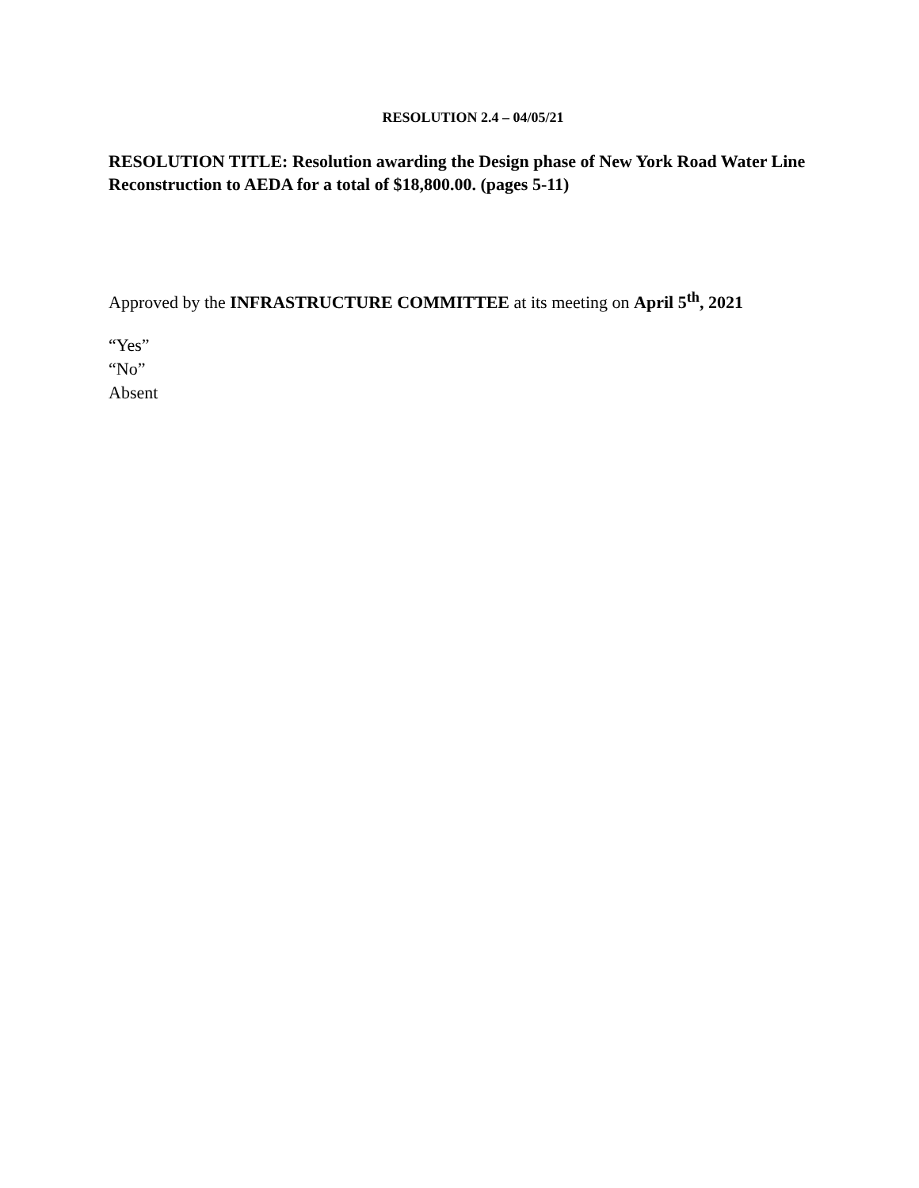RESOLUTION 2.4 – 04/05/21
RESOLUTION TITLE: Resolution awarding the Design phase of New York Road Water Line Reconstruction to AEDA for a total of $18,800.00. (pages 5-11)
Approved by the INFRASTRUCTURE COMMITTEE at its meeting on April 5<sup>th</sup>, 2021
“Yes”
“No”
Absent